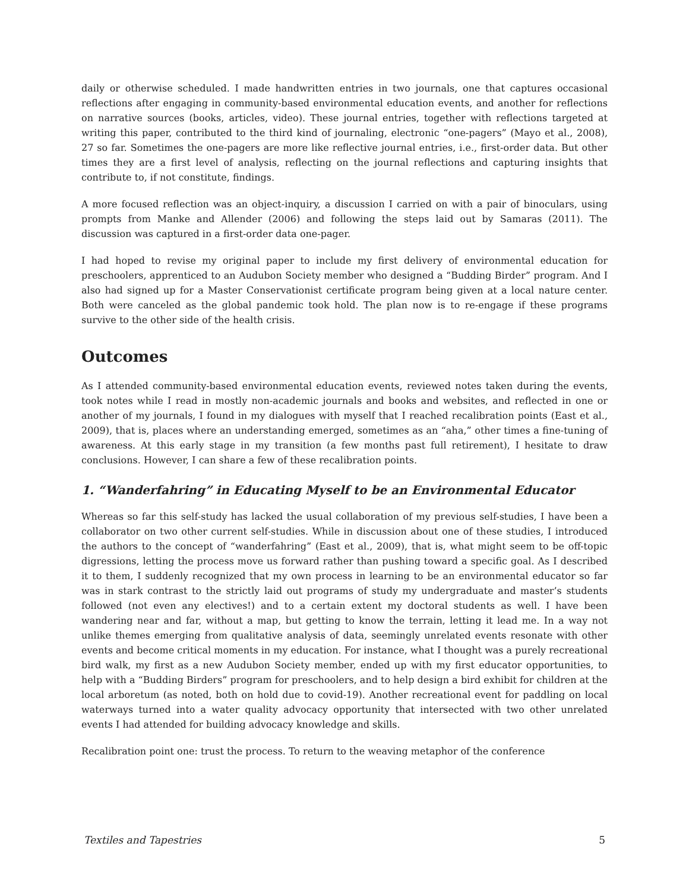daily or otherwise scheduled. I made handwritten entries in two journals, one that captures occasional reflections after engaging in community-based environmental education events, and another for reflections on narrative sources (books, articles, video). These journal entries, together with reflections targeted at writing this paper, contributed to the third kind of journaling, electronic “one-pagers” (Mayo et al., 2008), 27 so far. Sometimes the one-pagers are more like reflective journal entries, i.e., first-order data. But other times they are a first level of analysis, reflecting on the journal reflections and capturing insights that contribute to, if not constitute, findings.
A more focused reflection was an object-inquiry, a discussion I carried on with a pair of binoculars, using prompts from Manke and Allender (2006) and following the steps laid out by Samaras (2011). The discussion was captured in a first-order data one-pager.
I had hoped to revise my original paper to include my first delivery of environmental education for preschoolers, apprenticed to an Audubon Society member who designed a “Budding Birder” program. And I also had signed up for a Master Conservationist certificate program being given at a local nature center. Both were canceled as the global pandemic took hold. The plan now is to re-engage if these programs survive to the other side of the health crisis.
Outcomes
As I attended community-based environmental education events, reviewed notes taken during the events, took notes while I read in mostly non-academic journals and books and websites, and reflected in one or another of my journals, I found in my dialogues with myself that I reached recalibration points (East et al., 2009), that is, places where an understanding emerged, sometimes as an “aha,” other times a fine-tuning of awareness. At this early stage in my transition (a few months past full retirement), I hesitate to draw conclusions. However, I can share a few of these recalibration points.
1. “Wanderfahring” in Educating Myself to be an Environmental Educator
Whereas so far this self-study has lacked the usual collaboration of my previous self-studies, I have been a collaborator on two other current self-studies. While in discussion about one of these studies, I introduced the authors to the concept of “wanderfahring” (East et al., 2009), that is, what might seem to be off-topic digressions, letting the process move us forward rather than pushing toward a specific goal. As I described it to them, I suddenly recognized that my own process in learning to be an environmental educator so far was in stark contrast to the strictly laid out programs of study my undergraduate and master’s students followed (not even any electives!) and to a certain extent my doctoral students as well. I have been wandering near and far, without a map, but getting to know the terrain, letting it lead me. In a way not unlike themes emerging from qualitative analysis of data, seemingly unrelated events resonate with other events and become critical moments in my education. For instance, what I thought was a purely recreational bird walk, my first as a new Audubon Society member, ended up with my first educator opportunities, to help with a “Budding Birders” program for preschoolers, and to help design a bird exhibit for children at the local arboretum (as noted, both on hold due to covid-19). Another recreational event for paddling on local waterways turned into a water quality advocacy opportunity that intersected with two other unrelated events I had attended for building advocacy knowledge and skills.
Recalibration point one: trust the process. To return to the weaving metaphor of the conference
Textiles and Tapestries 5